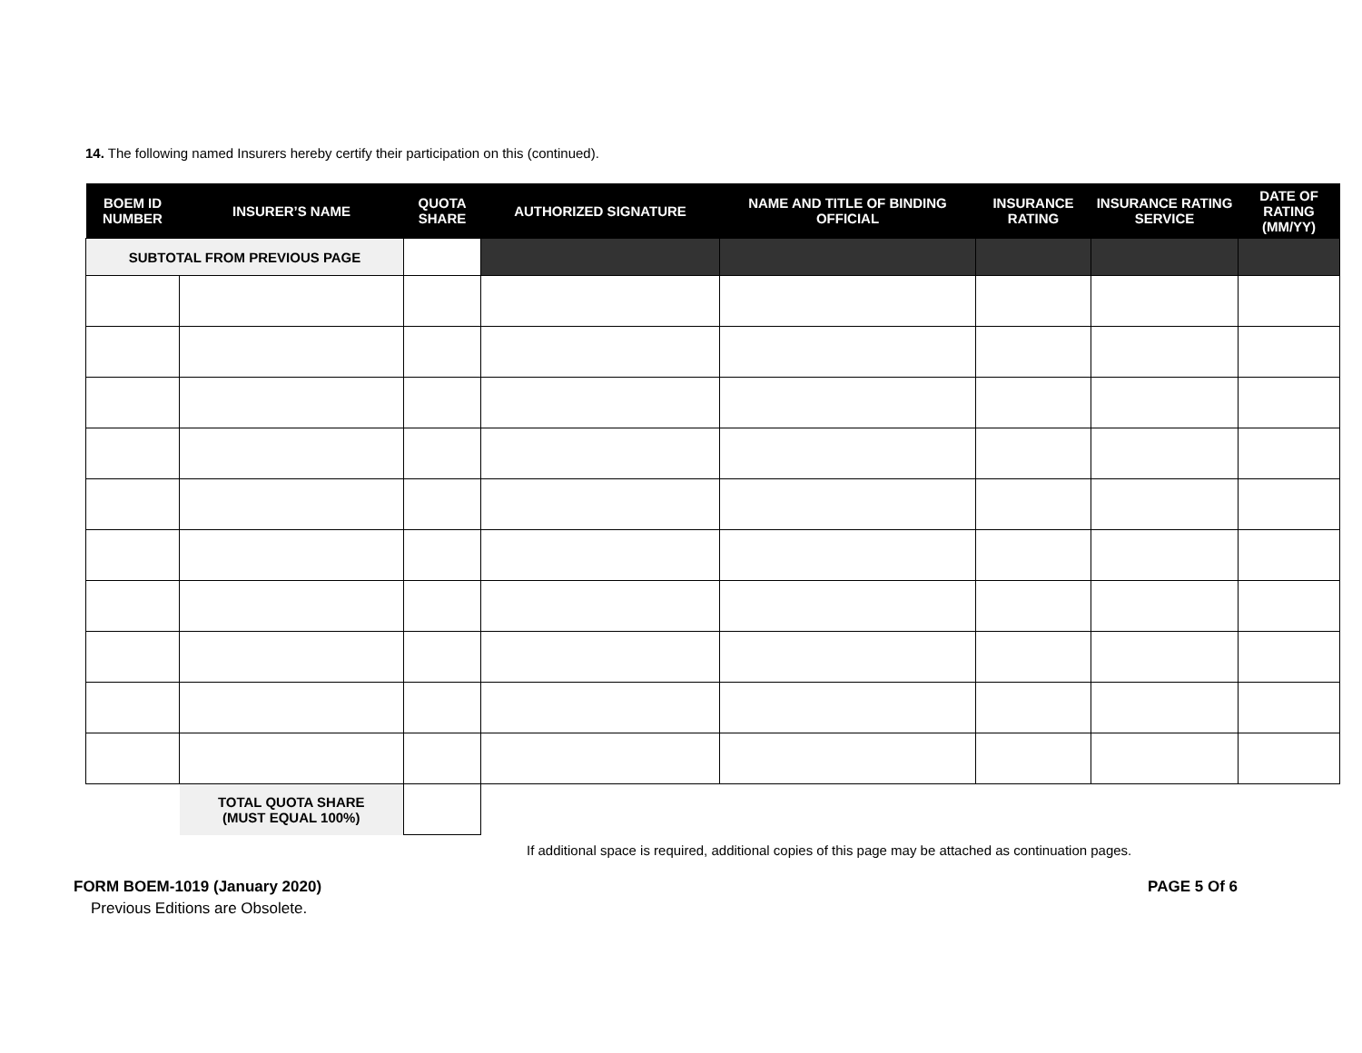14. The following named Insurers hereby certify their participation on this (continued).
| BOEM ID NUMBER | INSURER’S NAME | QUOTA SHARE | AUTHORIZED SIGNATURE | NAME AND TITLE OF BINDING OFFICIAL | INSURANCE RATING | INSURANCE RATING SERVICE | DATE OF RATING (MM/YY) |
| --- | --- | --- | --- | --- | --- | --- | --- |
| SUBTOTAL FROM PREVIOUS PAGE | | | | | | | |
| | TOTAL QUOTA SHARE (MUST EQUAL 100%) | | | | | | |
If additional space is required, additional copies of this page may be attached as continuation pages.
FORM BOEM-1019 (January 2020) PAGE 5 Of 6
Previous Editions are Obsolete.